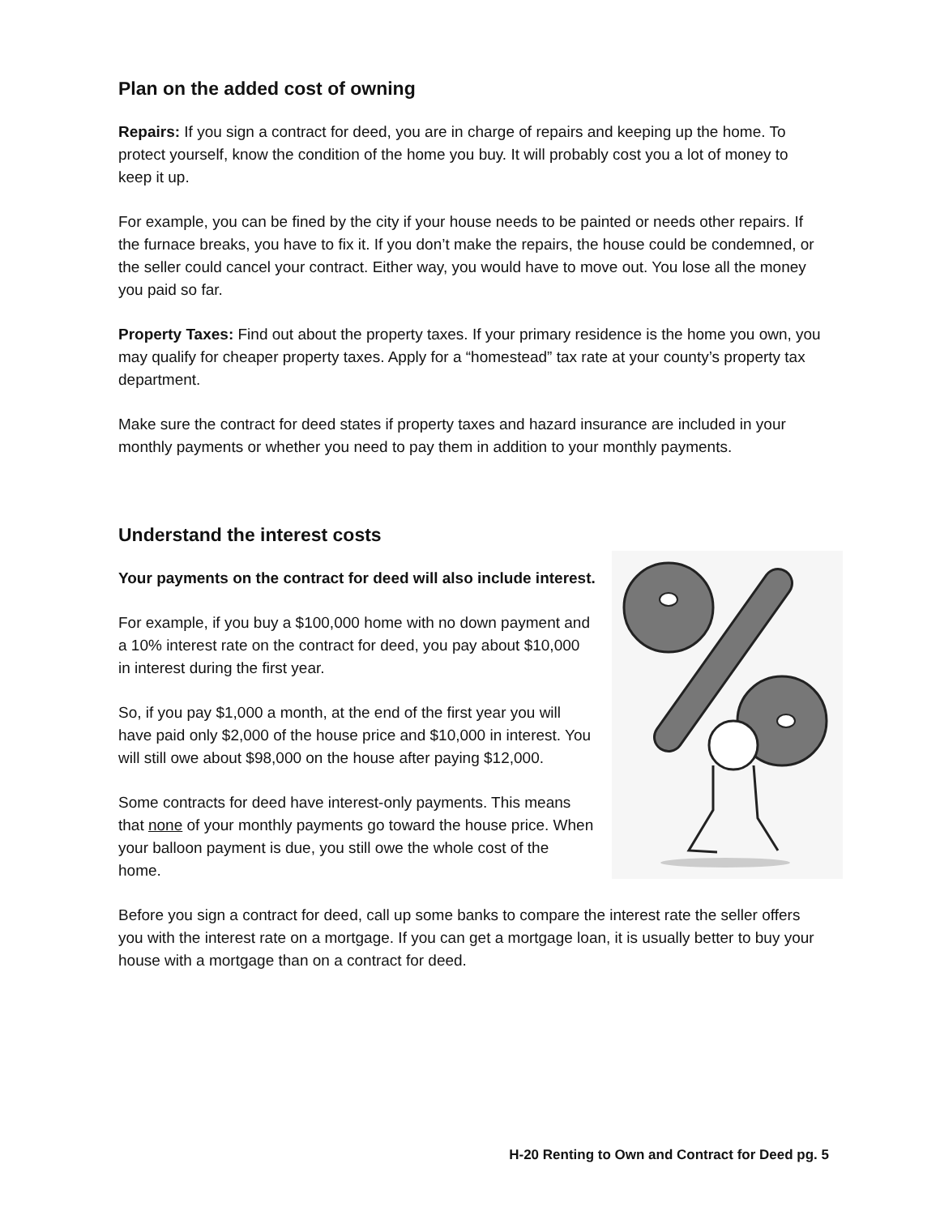Plan on the added cost of owning
Repairs: If you sign a contract for deed, you are in charge of repairs and keeping up the home. To protect yourself, know the condition of the home you buy. It will probably cost you a lot of money to keep it up.
For example, you can be fined by the city if your house needs to be painted or needs other repairs. If the furnace breaks, you have to fix it. If you don’t make the repairs, the house could be condemned, or the seller could cancel your contract. Either way, you would have to move out. You lose all the money you paid so far.
Property Taxes: Find out about the property taxes. If your primary residence is the home you own, you may qualify for cheaper property taxes. Apply for a “homestead” tax rate at your county’s property tax department.
Make sure the contract for deed states if property taxes and hazard insurance are included in your monthly payments or whether you need to pay them in addition to your monthly payments.
Understand the interest costs
Your payments on the contract for deed will also include interest.
For example, if you buy a $100,000 home with no down payment and a 10% interest rate on the contract for deed, you pay about $10,000 in interest during the first year.
So, if you pay $1,000 a month, at the end of the first year you will have paid only $2,000 of the house price and $10,000 in interest. You will still owe about $98,000 on the house after paying $12,000.
Some contracts for deed have interest-only payments. This means that none of your monthly payments go toward the house price. When your balloon payment is due, you still owe the whole cost of the home.
Before you sign a contract for deed, call up some banks to compare the interest rate the seller offers you with the interest rate on a mortgage. If you can get a mortgage loan, it is usually better to buy your house with a mortgage than on a contract for deed.
H-20 Renting to Own and Contract for Deed pg. 5